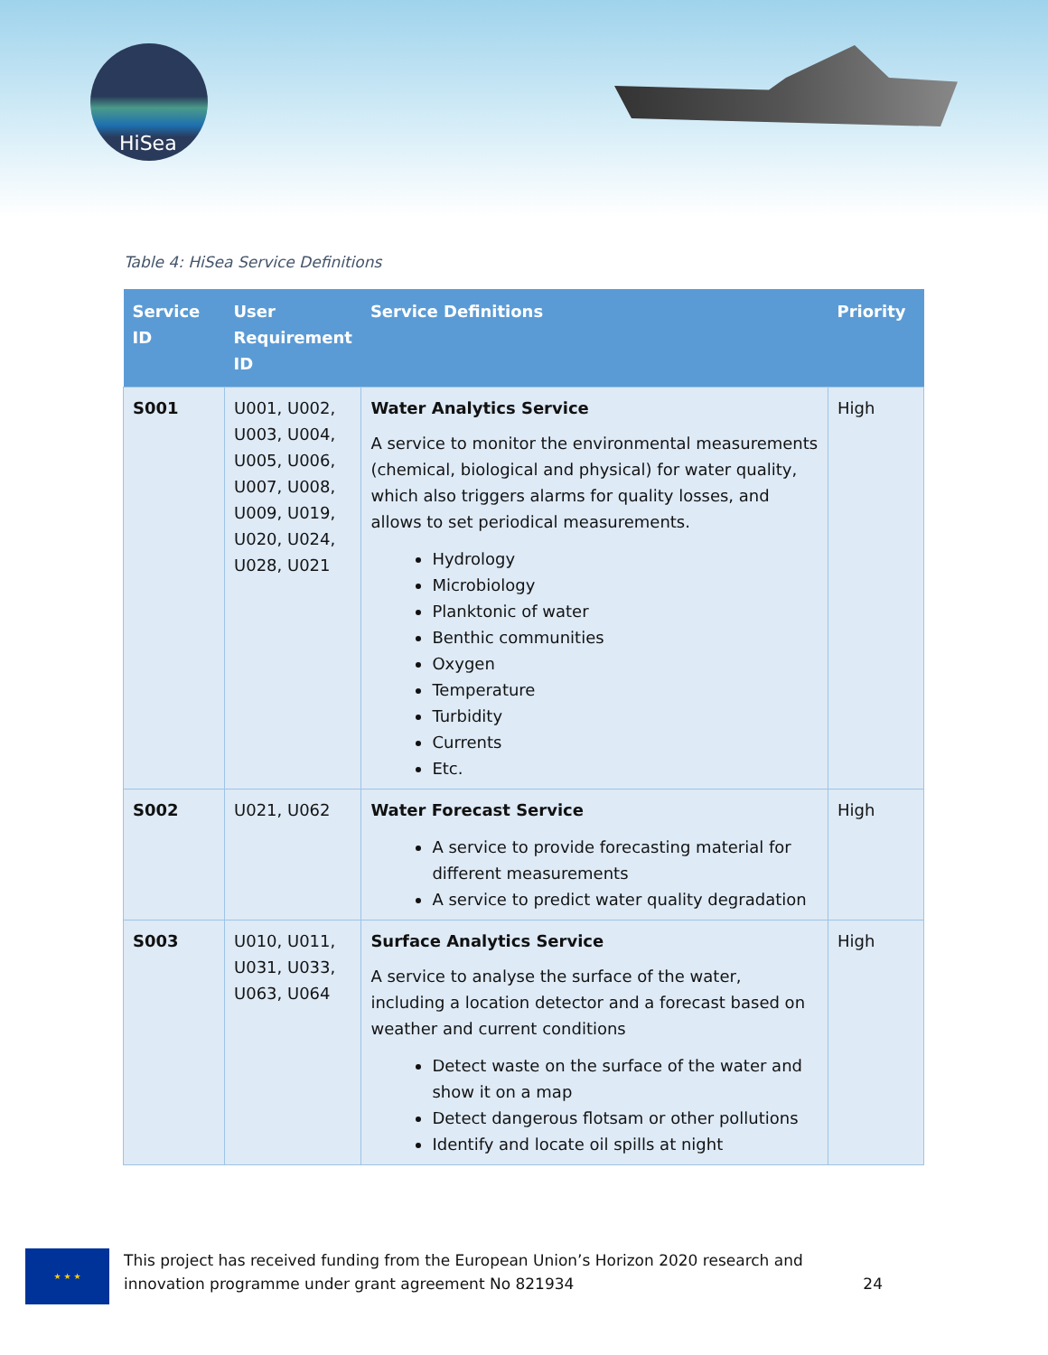HiSea
Table 4: HiSea Service Definitions
| Service ID | User Requirement ID | Service Definitions | Priority |
| --- | --- | --- | --- |
| S001 | U001, U002, U003, U004, U005, U006, U007, U008, U009, U019, U020, U024, U028, U021 | Water Analytics Service A service to monitor the environmental measurements (chemical, biological and physical) for water quality, which also triggers alarms for quality losses, and allows to set periodical measurements. Hydrology Microbiology Planktonic of water Benthic communities Oxygen Temperature Turbidity Currents Etc. | High |
| S002 | U021, U062 | Water Forecast Service A service to provide forecasting material for different measurements A service to predict water quality degradation | High |
| S003 | U010, U011, U031, U033, U063, U064 | Surface Analytics Service A service to analyse the surface of the water, including a location detector and a forecast based on weather and current conditions Detect waste on the surface of the water and show it on a map Detect dangerous flotsam or other pollutions Identify and locate oil spills at night | High |
★ ★ ★
This project has received funding from the European Union’s Horizon 2020 research and innovation programme under grant agreement No 821934 24